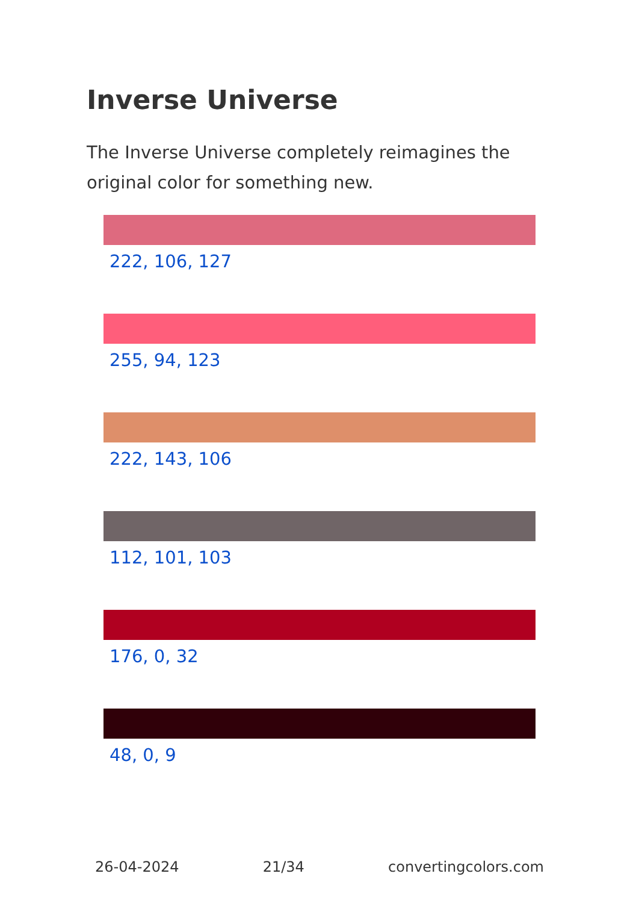Inverse Universe
The Inverse Universe completely reimagines the original color for something new.
222, 106, 127
255, 94, 123
222, 143, 106
112, 101, 103
176, 0, 32
48, 0, 9
26-04-2024 21/34 convertingcolors.com